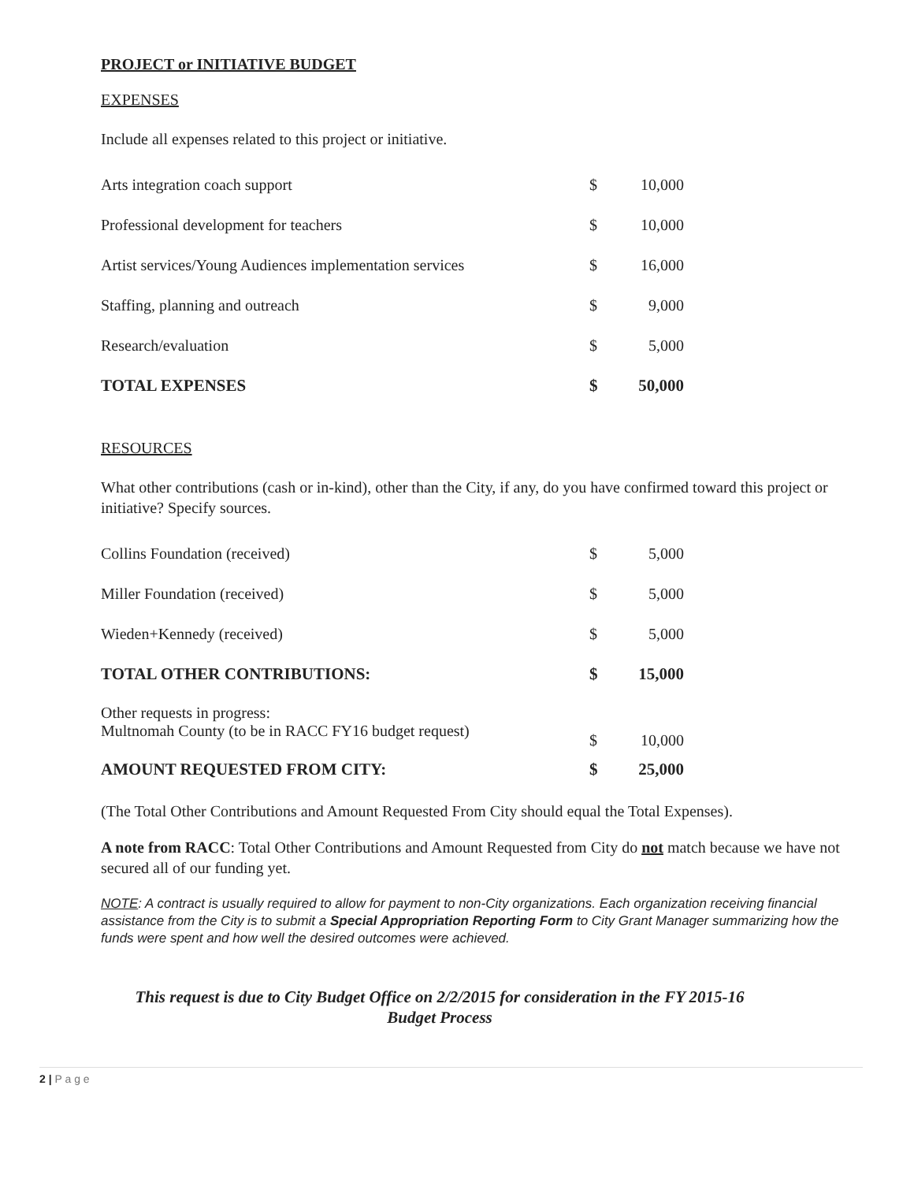PROJECT or INITIATIVE BUDGET
EXPENSES
Include all expenses related to this project or initiative.
| Arts integration coach support | $ | 10,000 |
| Professional development for teachers | $ | 10,000 |
| Artist services/Young Audiences implementation services | $ | 16,000 |
| Staffing, planning and outreach | $ | 9,000 |
| Research/evaluation | $ | 5,000 |
| TOTAL EXPENSES | $ | 50,000 |
RESOURCES
What other contributions (cash or in-kind), other than the City, if any, do you have confirmed toward this project or initiative? Specify sources.
| Collins Foundation (received) | $ | 5,000 |
| Miller Foundation (received) | $ | 5,000 |
| Wieden+Kennedy (received) | $ | 5,000 |
| TOTAL OTHER CONTRIBUTIONS: | $ | 15,000 |
| Other requests in progress: Multnomah County (to be in RACC FY16 budget request) | $ | 10,000 |
| AMOUNT REQUESTED FROM CITY: | $ | 25,000 |
(The Total Other Contributions and Amount Requested From City should equal the Total Expenses).
A note from RACC: Total Other Contributions and Amount Requested from City do not match because we have not secured all of our funding yet.
NOTE: A contract is usually required to allow for payment to non-City organizations. Each organization receiving financial assistance from the City is to submit a Special Appropriation Reporting Form to City Grant Manager summarizing how the funds were spent and how well the desired outcomes were achieved.
This request is due to City Budget Office on 2/2/2015 for consideration in the FY 2015-16
Budget Process
2 | P a g e